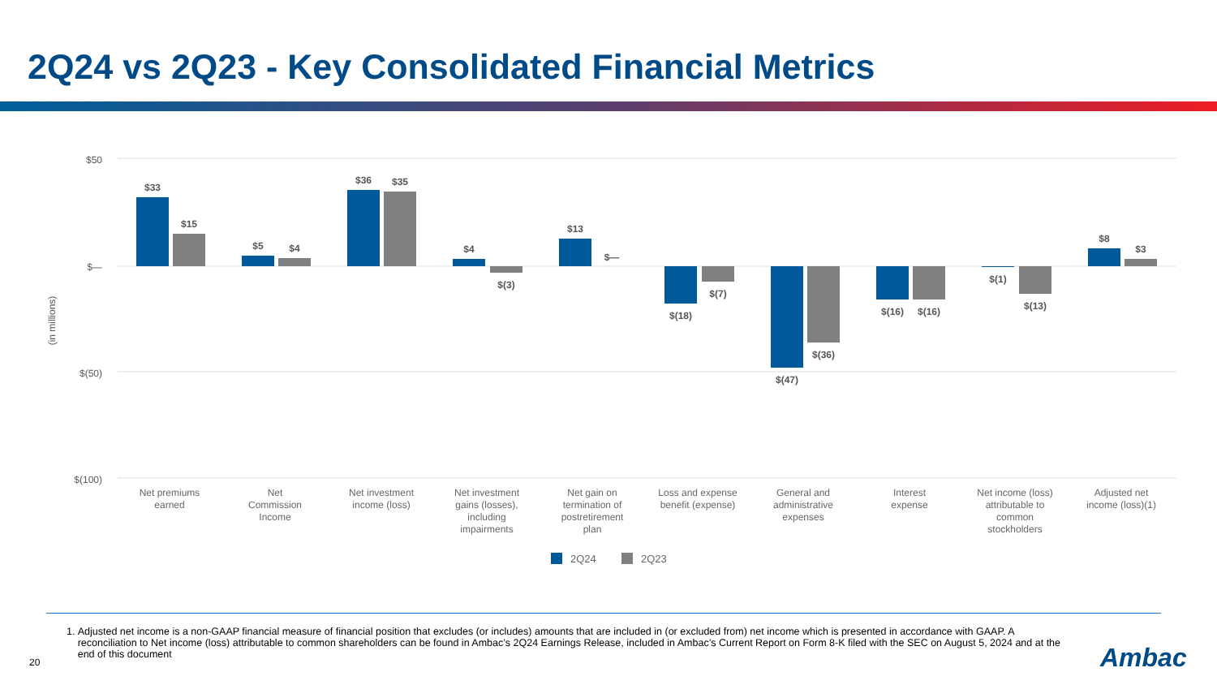2Q24 vs 2Q23 - Key Consolidated Financial Metrics
$50
$—
$(50)
$(100)
(in millions)
$33
$15
$5
$4
$36
$35
$4
$(3)
$13
$—
$(18)
$(7)
$(47)
$(36)
$(16)
$(16)
$(1)
$(13)
$8
$3
Net premiums
earned
Net
Commission
Income
Net investment
income (loss)
Net investment
gains (losses),
including
impairments
Net gain on
termination of
postretirement
plan
Loss and expense
benefit (expense)
General and
administrative
expenses
Interest
expense
Net income (loss)
attributable to
common
stockholders
Adjusted net
income (loss)(1)
2Q24
2Q23
1. Adjusted net income is a non-GAAP financial measure of financial position that excludes (or includes) amounts that are included in (or excluded from) net income which is presented in accordance with GAAP. A reconciliation to Net income (loss) attributable to common shareholders can be found in Ambac’s 2Q24 Earnings Release, included in Ambac’s Current Report on Form 8-K filed with the SEC on August 5, 2024 and at the end of this document
20 Ambac